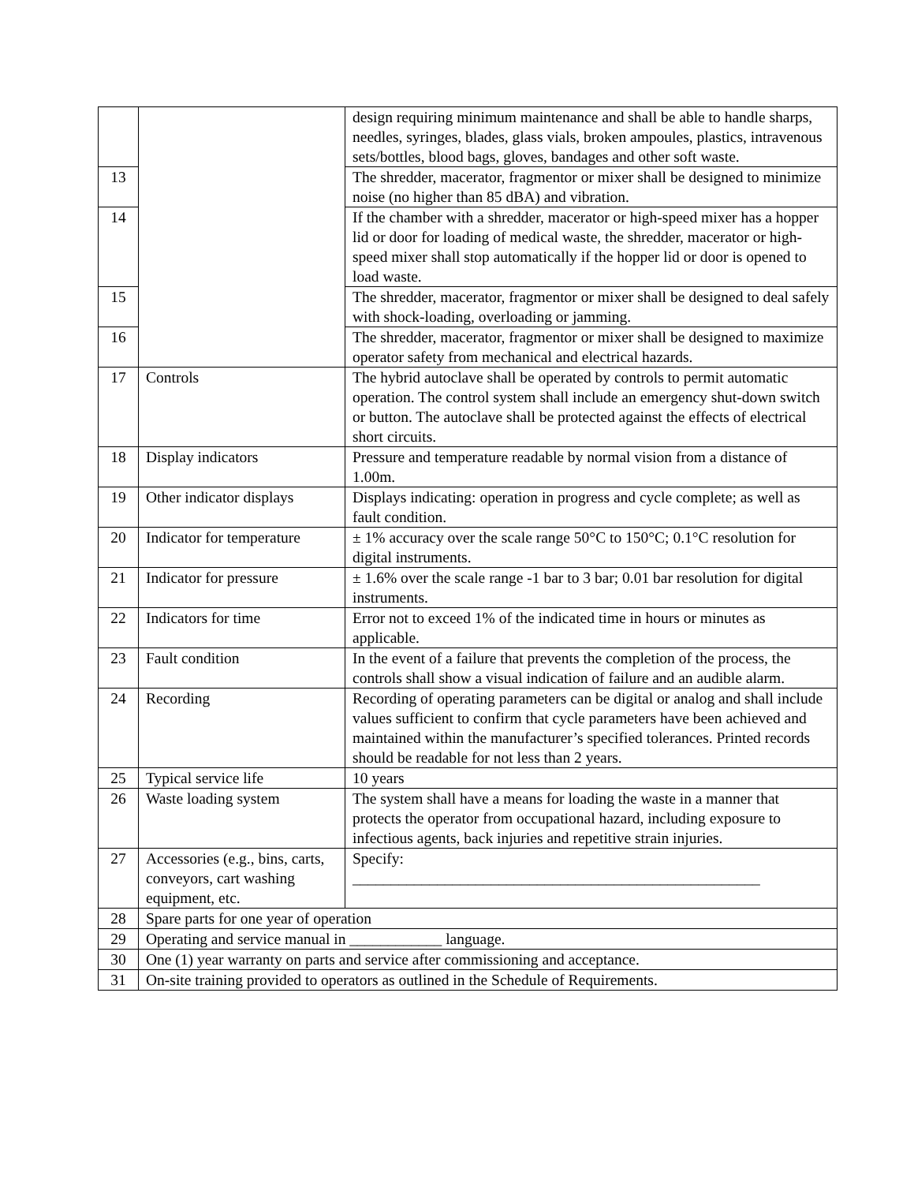| | | design requiring minimum maintenance and shall be able to handle sharps, needles, syringes, blades, glass vials, broken ampoules, plastics, intravenous sets/bottles, blood bags, gloves, bandages and other soft waste. |
| 13 | | The shredder, macerator, fragmentor or mixer shall be designed to minimize noise (no higher than 85 dBA) and vibration. |
| 14 | | If the chamber with a shredder, macerator or high-speed mixer has a hopper lid or door for loading of medical waste, the shredder, macerator or high-speed mixer shall stop automatically if the hopper lid or door is opened to load waste. |
| 15 | | The shredder, macerator, fragmentor or mixer shall be designed to deal safely with shock-loading, overloading or jamming. |
| 16 | | The shredder, macerator, fragmentor or mixer shall be designed to maximize operator safety from mechanical and electrical hazards. |
| 17 | Controls | The hybrid autoclave shall be operated by controls to permit automatic operation. The control system shall include an emergency shut-down switch or button. The autoclave shall be protected against the effects of electrical short circuits. |
| 18 | Display indicators | Pressure and temperature readable by normal vision from a distance of 1.00m. |
| 19 | Other indicator displays | Displays indicating: operation in progress and cycle complete; as well as fault condition. |
| 20 | Indicator for temperature | ± 1% accuracy over the scale range 50°C to 150°C; 0.1°C resolution for digital instruments. |
| 21 | Indicator for pressure | ± 1.6% over the scale range -1 bar to 3 bar; 0.01 bar resolution for digital instruments. |
| 22 | Indicators for time | Error not to exceed 1% of the indicated time in hours or minutes as applicable. |
| 23 | Fault condition | In the event of a failure that prevents the completion of the process, the controls shall show a visual indication of failure and an audible alarm. |
| 24 | Recording | Recording of operating parameters can be digital or analog and shall include values sufficient to confirm that cycle parameters have been achieved and maintained within the manufacturer’s specified tolerances. Printed records should be readable for not less than 2 years. |
| 25 | Typical service life | 10 years |
| 26 | Waste loading system | The system shall have a means for loading the waste in a manner that protects the operator from occupational hazard, including exposure to infectious agents, back injuries and repetitive strain injuries. |
| 27 | Accessories (e.g., bins, carts, conveyors, cart washing equipment, etc. | Specify: _____________________________________________________ |
| 28 | Spare parts for one year of operation | |
| 29 | Operating and service manual in ____________ language. | |
| 30 | One (1) year warranty on parts and service after commissioning and acceptance. | |
| 31 | On-site training provided to operators as outlined in the Schedule of Requirements. | |